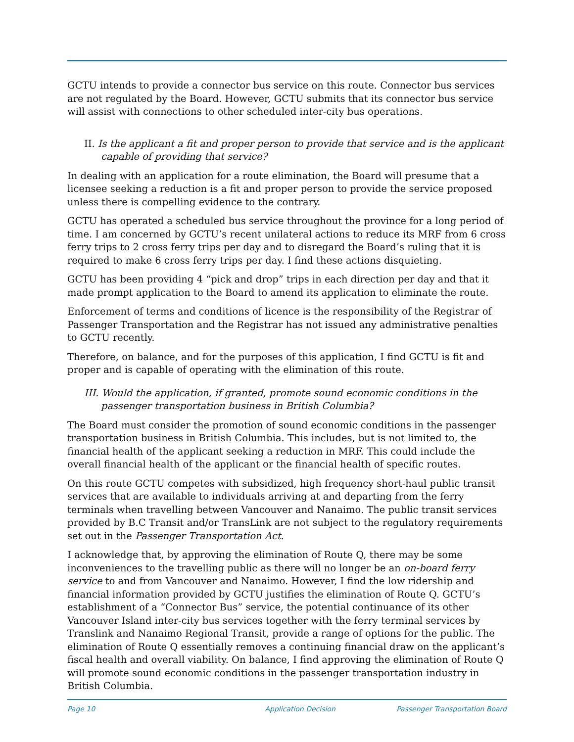GCTU intends to provide a connector bus service on this route. Connector bus services are not regulated by the Board. However, GCTU submits that its connector bus service will assist with connections to other scheduled inter-city bus operations.
II. Is the applicant a fit and proper person to provide that service and is the applicant capable of providing that service?
In dealing with an application for a route elimination, the Board will presume that a licensee seeking a reduction is a fit and proper person to provide the service proposed unless there is compelling evidence to the contrary.
GCTU has operated a scheduled bus service throughout the province for a long period of time. I am concerned by GCTU’s recent unilateral actions to reduce its MRF from 6 cross ferry trips to 2 cross ferry trips per day and to disregard the Board’s ruling that it is required to make 6 cross ferry trips per day. I find these actions disquieting.
GCTU has been providing 4 “pick and drop” trips in each direction per day and that it made prompt application to the Board to amend its application to eliminate the route.
Enforcement of terms and conditions of licence is the responsibility of the Registrar of Passenger Transportation and the Registrar has not issued any administrative penalties to GCTU recently.
Therefore, on balance, and for the purposes of this application, I find GCTU is fit and proper and is capable of operating with the elimination of this route.
III. Would the application, if granted, promote sound economic conditions in the passenger transportation business in British Columbia?
The Board must consider the promotion of sound economic conditions in the passenger transportation business in British Columbia. This includes, but is not limited to, the financial health of the applicant seeking a reduction in MRF. This could include the overall financial health of the applicant or the financial health of specific routes.
On this route GCTU competes with subsidized, high frequency short-haul public transit services that are available to individuals arriving at and departing from the ferry terminals when travelling between Vancouver and Nanaimo. The public transit services provided by B.C Transit and/or TransLink are not subject to the regulatory requirements set out in the Passenger Transportation Act.
I acknowledge that, by approving the elimination of Route Q, there may be some inconveniences to the travelling public as there will no longer be an on-board ferry service to and from Vancouver and Nanaimo. However, I find the low ridership and financial information provided by GCTU justifies the elimination of Route Q. GCTU’s establishment of a “Connector Bus” service, the potential continuance of its other Vancouver Island inter-city bus services together with the ferry terminal services by Translink and Nanaimo Regional Transit, provide a range of options for the public. The elimination of Route Q essentially removes a continuing financial draw on the applicant’s fiscal health and overall viability. On balance, I find approving the elimination of Route Q will promote sound economic conditions in the passenger transportation industry in British Columbia.
Page 10 Application Decision Passenger Transportation Board